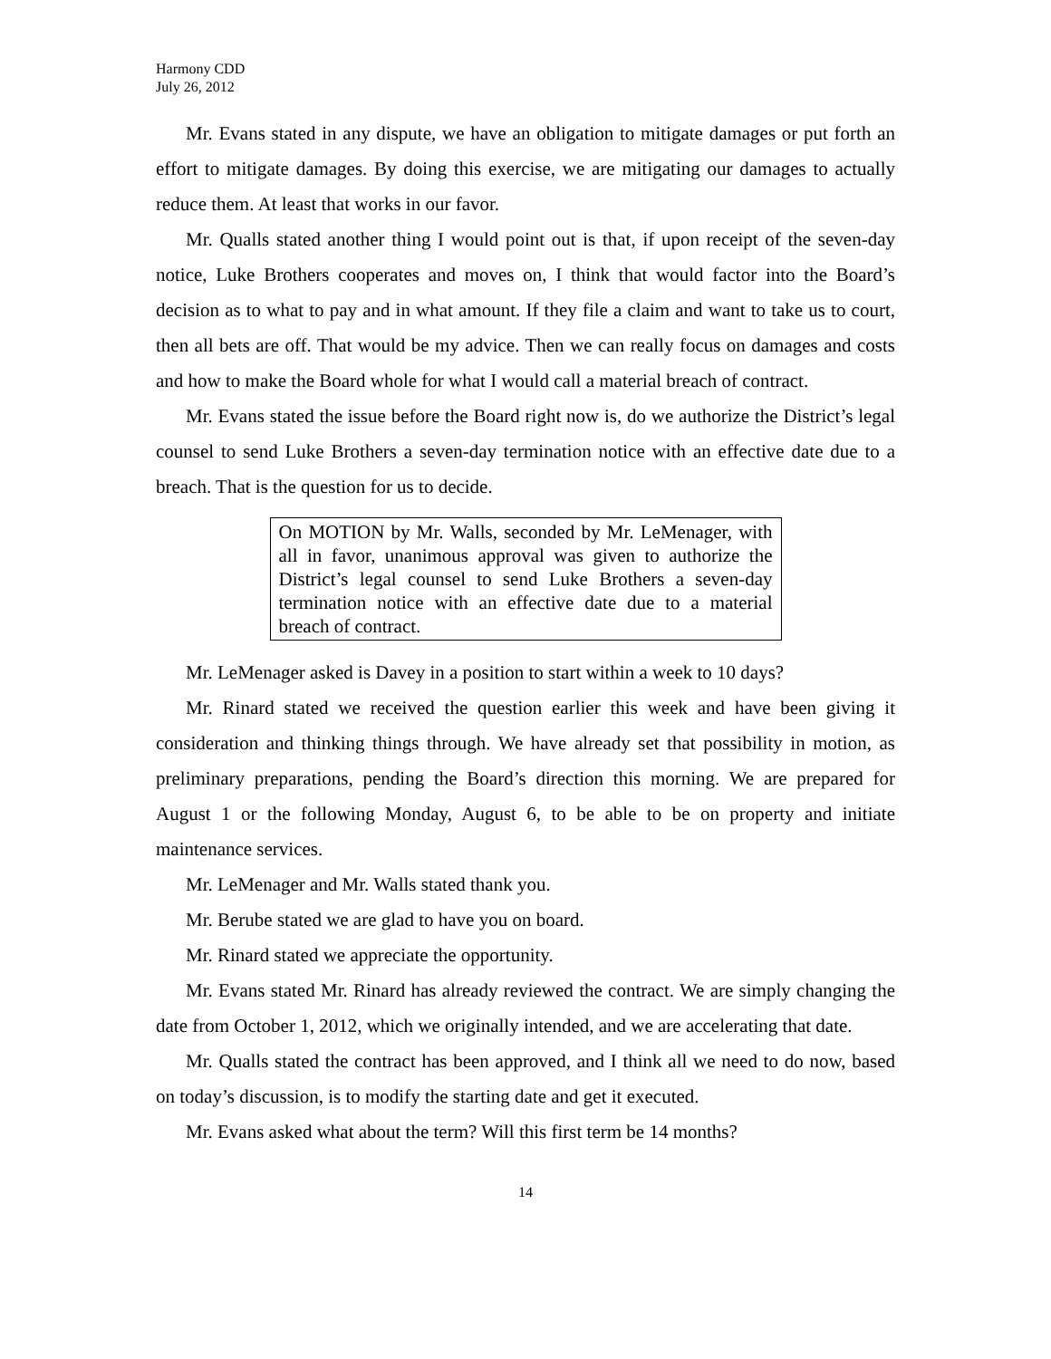Harmony CDD
July 26, 2012
Mr. Evans stated in any dispute, we have an obligation to mitigate damages or put forth an effort to mitigate damages. By doing this exercise, we are mitigating our damages to actually reduce them. At least that works in our favor.
Mr. Qualls stated another thing I would point out is that, if upon receipt of the seven-day notice, Luke Brothers cooperates and moves on, I think that would factor into the Board’s decision as to what to pay and in what amount. If they file a claim and want to take us to court, then all bets are off. That would be my advice. Then we can really focus on damages and costs and how to make the Board whole for what I would call a material breach of contract.
Mr. Evans stated the issue before the Board right now is, do we authorize the District’s legal counsel to send Luke Brothers a seven-day termination notice with an effective date due to a breach. That is the question for us to decide.
On MOTION by Mr. Walls, seconded by Mr. LeMenager, with all in favor, unanimous approval was given to authorize the District’s legal counsel to send Luke Brothers a seven-day termination notice with an effective date due to a material breach of contract.
Mr. LeMenager asked is Davey in a position to start within a week to 10 days?
Mr. Rinard stated we received the question earlier this week and have been giving it consideration and thinking things through. We have already set that possibility in motion, as preliminary preparations, pending the Board’s direction this morning. We are prepared for August 1 or the following Monday, August 6, to be able to be on property and initiate maintenance services.
Mr. LeMenager and Mr. Walls stated thank you.
Mr. Berube stated we are glad to have you on board.
Mr. Rinard stated we appreciate the opportunity.
Mr. Evans stated Mr. Rinard has already reviewed the contract. We are simply changing the date from October 1, 2012, which we originally intended, and we are accelerating that date.
Mr. Qualls stated the contract has been approved, and I think all we need to do now, based on today’s discussion, is to modify the starting date and get it executed.
Mr. Evans asked what about the term? Will this first term be 14 months?
14